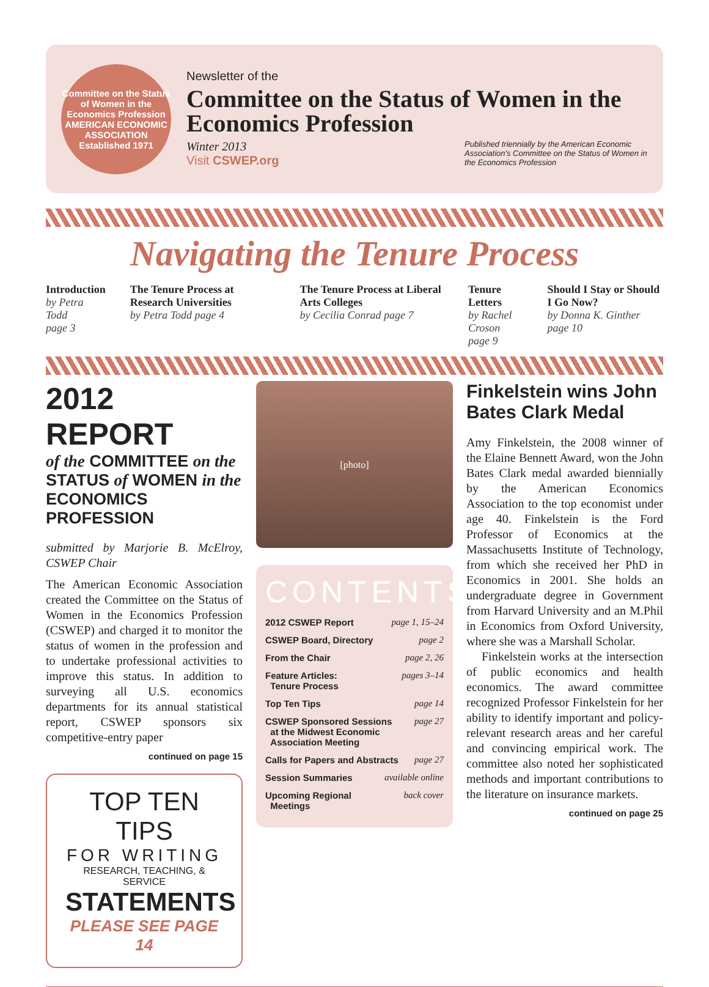Committee on the Status of Women in the Economics Profession
AMERICAN ECONOMIC ASSOCIATION
Established 1971
Newsletter of the
Committee on the Status of Women in the Economics Profession
Winter 2013
Visit CSWEP.org
Published triennially by the American Economic Association's Committee on the Status of Women in the Economics Profession
Navigating the Tenure Process
Introduction
by Petra Todd
page 3
The Tenure Process at Research Universities
by Petra Todd page 4
The Tenure Process at Liberal Arts Colleges
by Cecilia Conrad page 7
Tenure Letters
by Rachel Croson
page 9
Should I Stay or Should I Go Now?
by Donna K. Ginther page 10
2012 REPORT
of the COMMITTEE on the STATUS of WOMEN in the ECONOMICS PROFESSION
submitted by Marjorie B. McElroy, CSWEP Chair
The American Economic Association created the Committee on the Status of Women in the Economics Profession (CSWEP) and charged it to monitor the status of women in the profession and to undertake professional activities to improve this status. In addition to surveying all U.S. economics departments for its annual statistical report, CSWEP sponsors six competitive-entry paper
continued on page 15
TOP TEN TIPS
FOR WRITING
RESEARCH, TEACHING, & SERVICE
STATEMENTS
PLEASE SEE PAGE 14
[photo]
CONTENTS
2012 CSWEP Report page 1, 15–24
CSWEP Board, Directory page 2
From the Chair page 2, 26
Feature Articles:
Tenure Process pages 3–14
Top Ten Tips page 14
CSWEP Sponsored Sessions
at the Midwest Economic
Association Meeting page 27
Calls for Papers and Abstracts page 27
Session Summaries available online
Upcoming Regional
Meetings back cover
Finkelstein wins John Bates Clark Medal
Amy Finkelstein, the 2008 winner of the Elaine Bennett Award, won the John Bates Clark medal awarded biennially by the American Economics Association to the top economist under age 40. Finkelstein is the Ford Professor of Economics at the Massachusetts Institute of Technology, from which she received her PhD in Economics in 2001. She holds an undergraduate degree in Government from Harvard University and an M.Phil in Economics from Oxford University, where she was a Marshall Scholar.
Finkelstein works at the intersection of public economics and health economics. The award committee recognized Professor Finkelstein for her ability to identify important and policy-relevant research areas and her careful and convincing empirical work. The committee also noted her sophisticated methods and important contributions to the literature on insurance markets.
continued on page 25